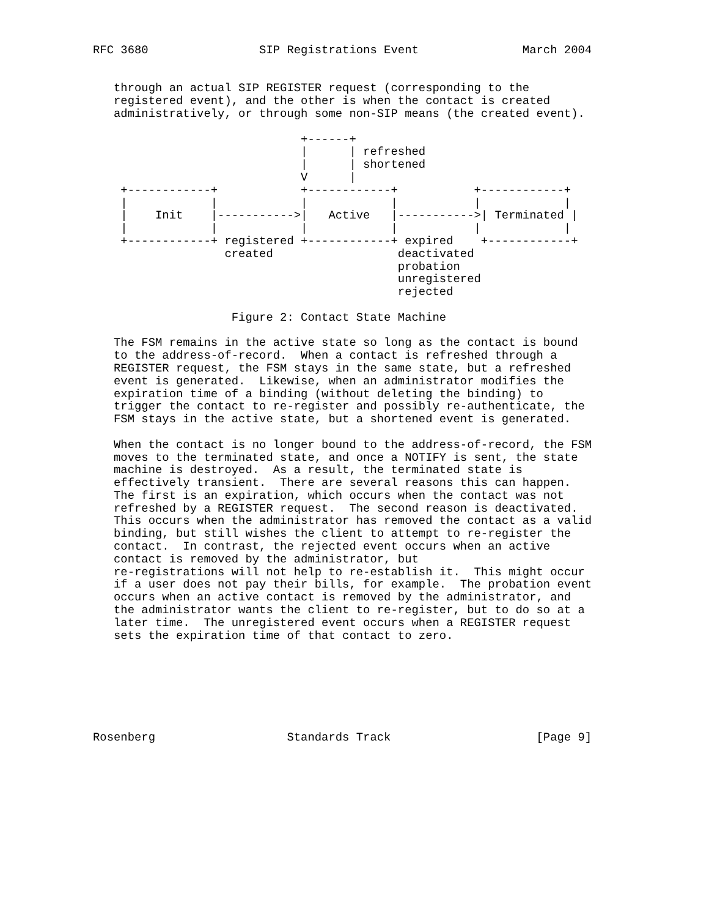RFC 3680                SIP Registrations Event               March 2004


   through an actual SIP REGISTER request (corresponding to the
   registered event), and the other is when the contact is created
   administratively, or through some non-SIP means (the created event).

                              +------+
                              |      | refreshed
                              |      | shortened
                              V      |
    +------------+            +------------+           +------------+
    |            |            |            |           |            |
    |    Init    |----------->|   Active   |----------->| Terminated |
    |            |            |            |           |            |
    +------------+ registered +------------+ expired    +------------+
                   created                  deactivated
                                            probation
                                            unregistered
                                            rejected

                    Figure 2: Contact State Machine

   The FSM remains in the active state so long as the contact is bound
   to the address-of-record.  When a contact is refreshed through a
   REGISTER request, the FSM stays in the same state, but a refreshed
   event is generated.  Likewise, when an administrator modifies the
   expiration time of a binding (without deleting the binding) to
   trigger the contact to re-register and possibly re-authenticate, the
   FSM stays in the active state, but a shortened event is generated.

   When the contact is no longer bound to the address-of-record, the FSM
   moves to the terminated state, and once a NOTIFY is sent, the state
   machine is destroyed.  As a result, the terminated state is
   effectively transient.  There are several reasons this can happen.
   The first is an expiration, which occurs when the contact was not
   refreshed by a REGISTER request.  The second reason is deactivated.
   This occurs when the administrator has removed the contact as a valid
   binding, but still wishes the client to attempt to re-register the
   contact.  In contrast, the rejected event occurs when an active
   contact is removed by the administrator, but
   re-registrations will not help to re-establish it.  This might occur
   if a user does not pay their bills, for example.  The probation event
   occurs when an active contact is removed by the administrator, and
   the administrator wants the client to re-register, but to do so at a
   later time.  The unregistered event occurs when a REGISTER request
   sets the expiration time of that contact to zero.







Rosenberg                   Standards Track                     [Page 9]